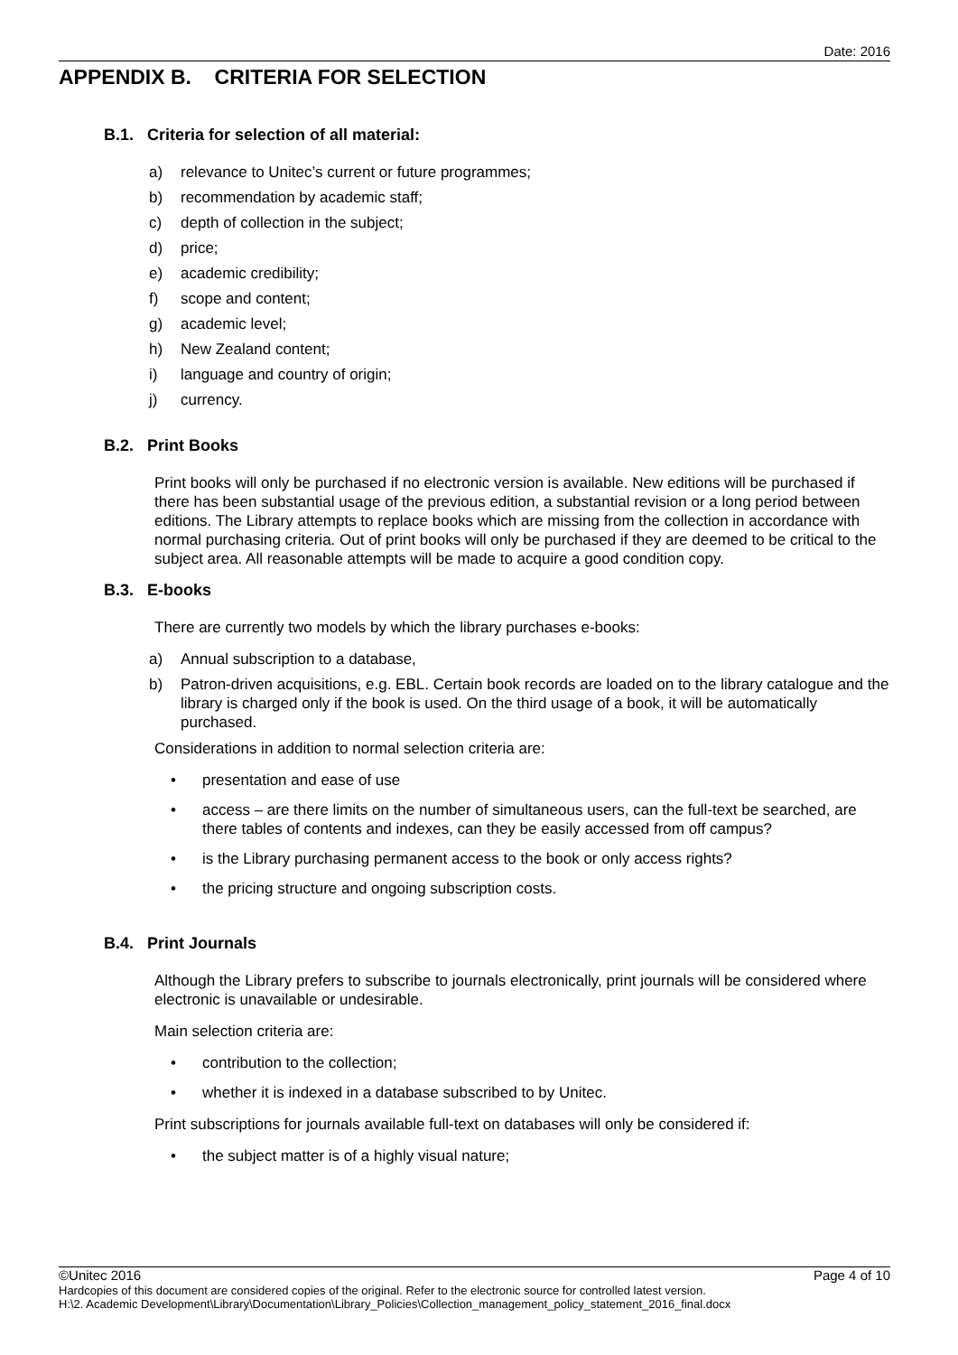Date: 2016
APPENDIX B. CRITERIA FOR SELECTION
B.1. Criteria for selection of all material:
a) relevance to Unitec’s current or future programmes;
b) recommendation by academic staff;
c) depth of collection in the subject;
d) price;
e) academic credibility;
f) scope and content;
g) academic level;
h) New Zealand content;
i) language and country of origin;
j) currency.
B.2. Print Books
Print books will only be purchased if no electronic version is available. New editions will be purchased if there has been substantial usage of the previous edition, a substantial revision or a long period between editions. The Library attempts to replace books which are missing from the collection in accordance with normal purchasing criteria. Out of print books will only be purchased if they are deemed to be critical to the subject area. All reasonable attempts will be made to acquire a good condition copy.
B.3. E-books
There are currently two models by which the library purchases e-books:
a) Annual subscription to a database,
b) Patron-driven acquisitions, e.g. EBL. Certain book records are loaded on to the library catalogue and the library is charged only if the book is used. On the third usage of a book, it will be automatically purchased.
Considerations in addition to normal selection criteria are:
• presentation and ease of use
• access – are there limits on the number of simultaneous users, can the full-text be searched, are there tables of contents and indexes, can they be easily accessed from off campus?
• is the Library purchasing permanent access to the book or only access rights?
• the pricing structure and ongoing subscription costs.
B.4. Print Journals
Although the Library prefers to subscribe to journals electronically, print journals will be considered where electronic is unavailable or undesirable.
Main selection criteria are:
• contribution to the collection;
• whether it is indexed in a database subscribed to by Unitec.
Print subscriptions for journals available full-text on databases will only be considered if:
• the subject matter is of a highly visual nature;
©Unitec 2016 Page 4 of 10
Hardcopies of this document are considered copies of the original. Refer to the electronic source for controlled latest version.
H:\2. Academic Development\Library\Documentation\Library_Policies\Collection_management_policy_statement_2016_final.docx